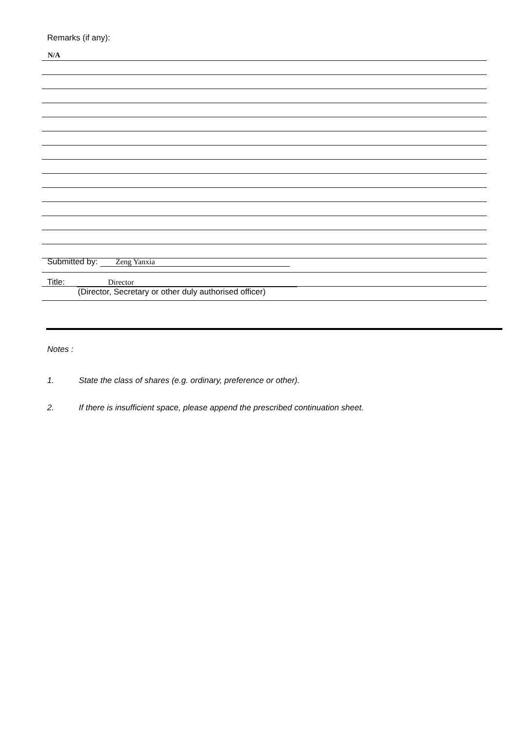Remarks (if any):
N/A
Submitted by: Zeng Yanxia
Title: Director
(Director, Secretary or other duly authorised officer)
Notes :
1. State the class of shares (e.g. ordinary, preference or other).
2. If there is insufficient space, please append the prescribed continuation sheet.